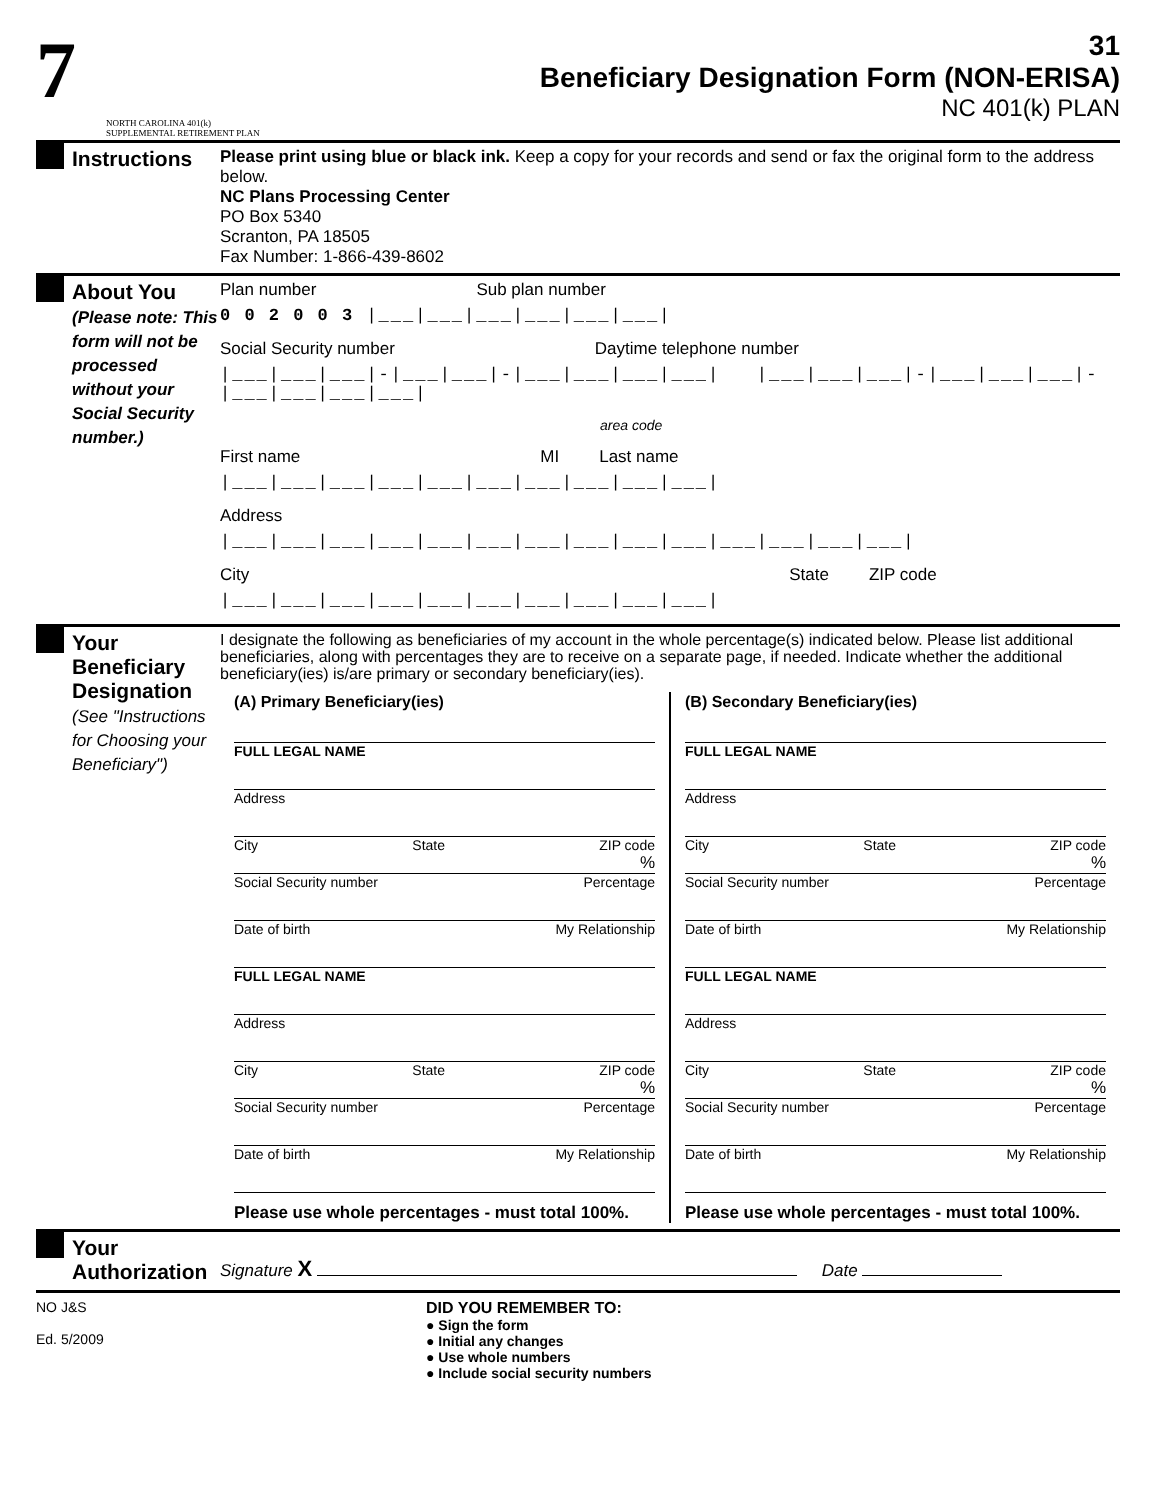7
NORTH CAROLINA 401(k)
SUPPLEMENTAL RETIREMENT PLAN
31
Beneficiary Designation Form (NON-ERISA)
NC 401(k) PLAN
Instructions
Please print using blue or black ink. Keep a copy for your records and send or fax the original form to the address below.
NC Plans Processing Center
PO Box 5340
Scranton, PA 18505
Fax Number: 1-866-439-8602
About You
(Please note: This form will not be processed without your Social Security number.)
Plan number Sub plan number
0 0 2 0 0 3 |___|___|___|___|___|___|
Social Security number Daytime telephone number
|___|___|___|-|___|___|-|___|___|___|___| |___|___|___|-|___|___|___|-|___|___|___|___|
area code
First name MI Last name
|___|___|___|___|___|___|___|___|___|___|
Address
|___|___|___|___|___|___|___|___|___|___|___|___|___|___|
City State ZIP code
|___|___|___|___|___|___|___|___|___|___|
Your Beneficiary Designation
(See "Instructions for Choosing your Beneficiary")
I designate the following as beneficiaries of my account in the whole percentage(s) indicated below. Please list additional beneficiaries, along with percentages they are to receive on a separate page, if needed. Indicate whether the additional beneficiary(ies) is/are primary or secondary beneficiary(ies).
(A) Primary Beneficiary(ies)
FULL LEGAL NAME
Address
City State ZIP code
%
Social Security number Percentage
Date of birth My Relationship
FULL LEGAL NAME
Address
City State ZIP code
%
Social Security number Percentage
Date of birth My Relationship
Please use whole percentages - must total 100%.
(B) Secondary Beneficiary(ies)
FULL LEGAL NAME
Address
City State ZIP code
%
Social Security number Percentage
Date of birth My Relationship
FULL LEGAL NAME
Address
City State ZIP code
%
Social Security number Percentage
Date of birth My Relationship
Please use whole percentages - must total 100%.
Your Authorization
Signature X Date
NO J&S
Ed. 5/2009
DID YOU REMEMBER TO:
● Sign the form
● Initial any changes
● Use whole numbers
● Include social security numbers